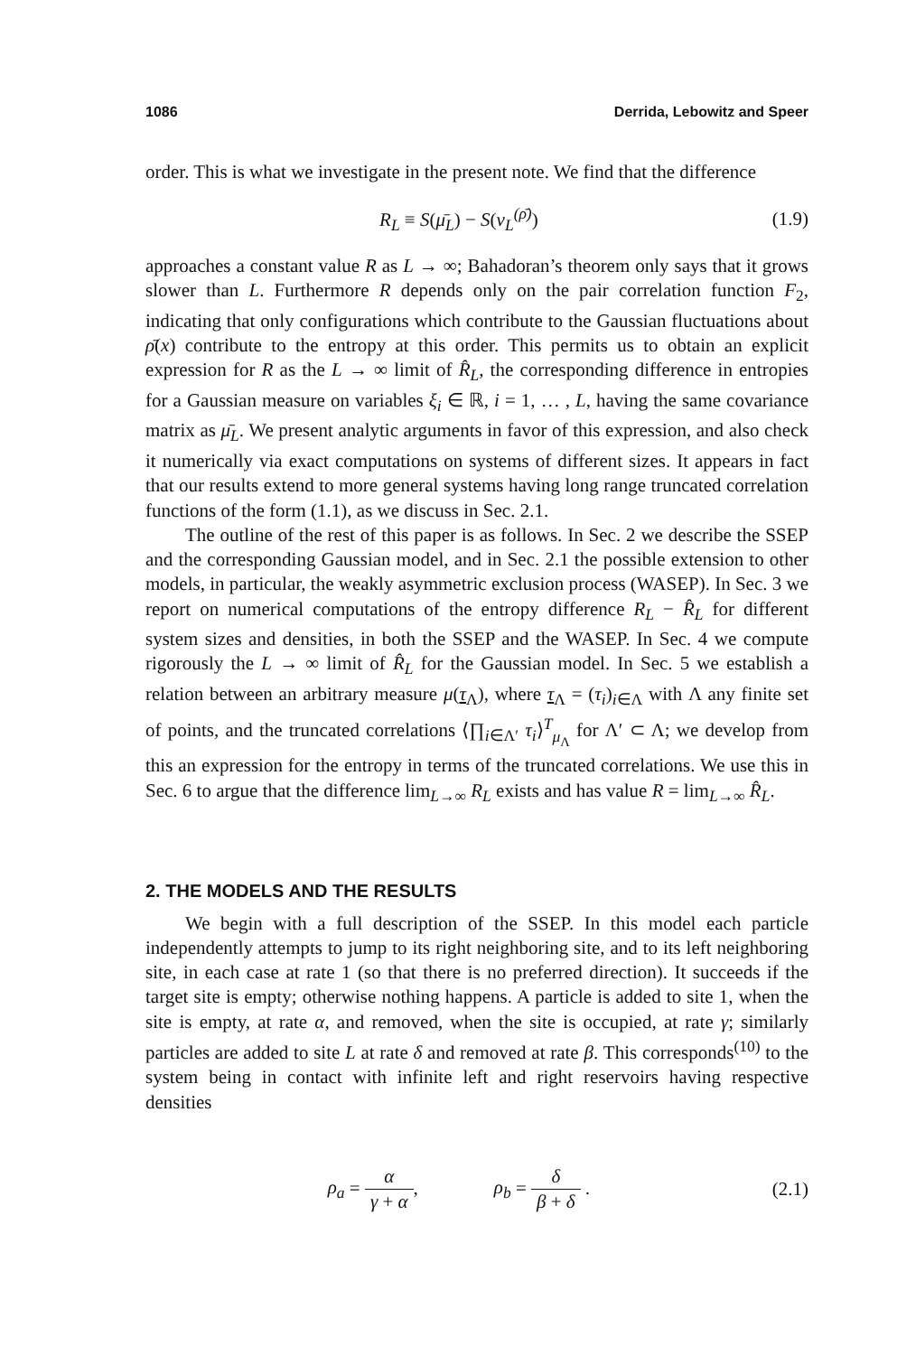1086 Derrida, Lebowitz and Speer
order. This is what we investigate in the present note. We find that the difference
R<sub>L</sub> ≡ S(μ̄<sub>L</sub>) − S(ν<sub>L</sub><sup>(ρ̄)</sup>) (1.9)
approaches a constant value R as L → ∞; Bahadoran’s theorem only says that it grows slower than L. Furthermore R depends only on the pair correlation function F<sub>2</sub>, indicating that only configurations which contribute to the Gaussian fluctuations about ρ̄(x) contribute to the entropy at this order. This permits us to obtain an explicit expression for R as the L → ∞ limit of R̂<sub>L</sub>, the corresponding difference in entropies for a Gaussian measure on variables ξ<sub>i</sub> ∈ ℝ, i = 1, … , L, having the same covariance matrix as μ̄<sub>L</sub>. We present analytic arguments in favor of this expression, and also check it numerically via exact computations on systems of different sizes. It appears in fact that our results extend to more general systems having long range truncated correlation functions of the form (1.1), as we discuss in Sec. 2.1.
The outline of the rest of this paper is as follows. In Sec. 2 we describe the SSEP and the corresponding Gaussian model, and in Sec. 2.1 the possible extension to other models, in particular, the weakly asymmetric exclusion process (WASEP). In Sec. 3 we report on numerical computations of the entropy difference R<sub>L</sub> − R̂<sub>L</sub> for different system sizes and densities, in both the SSEP and the WASEP. In Sec. 4 we compute rigorously the L → ∞ limit of R̂<sub>L</sub> for the Gaussian model. In Sec. 5 we establish a relation between an arbitrary measure μ(τ<sub>Λ</sub>), where τ<sub>Λ</sub> = (τ<sub>i</sub>)<sub>i∈Λ</sub> with Λ any finite set of points, and the truncated correlations ⟨∏<sub>i∈Λ′</sub> τ<sub>i</sub>⟩<sup>T</sup><sub>μ<sub>Λ</sub></sub> for Λ′ ⊂ Λ; we develop from this an expression for the entropy in terms of the truncated correlations. We use this in Sec. 6 to argue that the difference lim<sub>L→∞</sub> R<sub>L</sub> exists and has value R = lim<sub>L→∞</sub> R̂<sub>L</sub>.
2. THE MODELS AND THE RESULTS
We begin with a full description of the SSEP. In this model each particle independently attempts to jump to its right neighboring site, and to its left neighboring site, in each case at rate 1 (so that there is no preferred direction). It succeeds if the target site is empty; otherwise nothing happens. A particle is added to site 1, when the site is empty, at rate α, and removed, when the site is occupied, at rate γ; similarly particles are added to site L at rate δ and removed at rate β. This corresponds<sup>(10)</sup> to the system being in contact with infinite left and right reservoirs having respective densities
ρ<sub>a</sub> = α γ + α, ρ<sub>b</sub> = δ β + δ . (2.1)